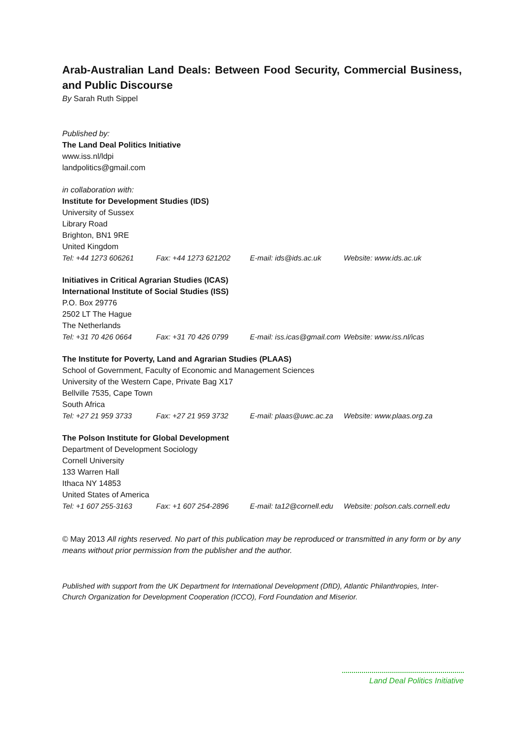Arab-Australian Land Deals: Between Food Security, Commercial Business, and Public Discourse
By Sarah Ruth Sippel
Published by:
The Land Deal Politics Initiative
www.iss.nl/ldpi
landpolitics@gmail.com
in collaboration with:
Institute for Development Studies (IDS)
University of Sussex
Library Road
Brighton, BN1 9RE
United Kingdom
Tel: +44 1273 606261 Fax: +44 1273 621202 E-mail: ids@ids.ac.uk Website: www.ids.ac.uk
Initiatives in Critical Agrarian Studies (ICAS)
International Institute of Social Studies (ISS)
P.O. Box 29776
2502 LT The Hague
The Netherlands
Tel: +31 70 426 0664 Fax: +31 70 426 0799 E-mail: iss.icas@gmail.com Website: www.iss.nl/icas
The Institute for Poverty, Land and Agrarian Studies (PLAAS)
School of Government, Faculty of Economic and Management Sciences
University of the Western Cape, Private Bag X17
Bellville 7535, Cape Town
South Africa
Tel: +27 21 959 3733 Fax: +27 21 959 3732 E-mail: plaas@uwc.ac.za Website: www.plaas.org.za
The Polson Institute for Global Development
Department of Development Sociology
Cornell University
133 Warren Hall
Ithaca NY 14853
United States of America
Tel: +1 607 255-3163 Fax: +1 607 254-2896 E-mail: ta12@cornell.edu Website: polson.cals.cornell.edu
© May 2013 All rights reserved. No part of this publication may be reproduced or transmitted in any form or by any means without prior permission from the publisher and the author.
Published with support from the UK Department for International Development (DfID), Atlantic Philanthropies, Inter-Church Organization for Development Cooperation (ICCO), Ford Foundation and Miserior.
Land Deal Politics Initiative